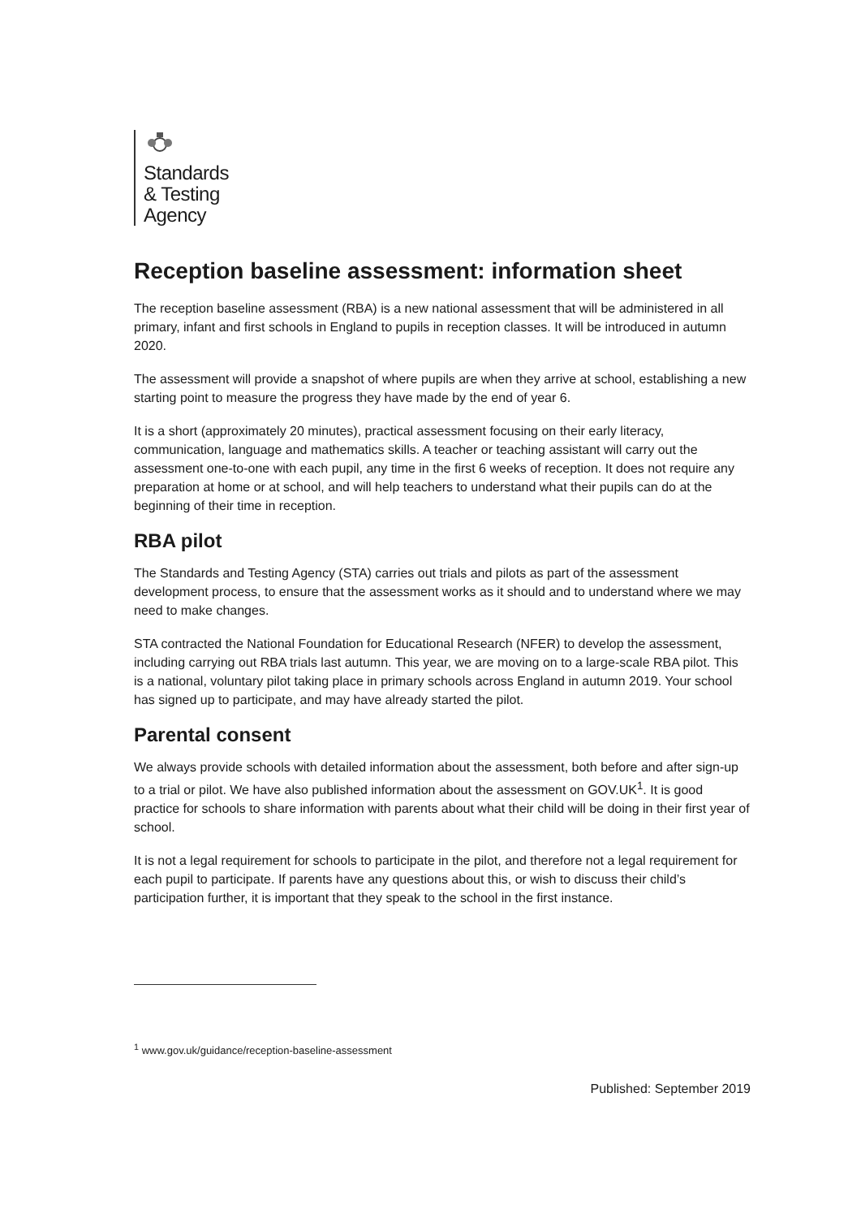Standards
& Testing
Agency
Reception baseline assessment: information sheet
The reception baseline assessment (RBA) is a new national assessment that will be administered in all primary, infant and first schools in England to pupils in reception classes. It will be introduced in autumn 2020.
The assessment will provide a snapshot of where pupils are when they arrive at school, establishing a new starting point to measure the progress they have made by the end of year 6.
It is a short (approximately 20 minutes), practical assessment focusing on their early literacy, communication, language and mathematics skills. A teacher or teaching assistant will carry out the assessment one-to-one with each pupil, any time in the first 6 weeks of reception. It does not require any preparation at home or at school, and will help teachers to understand what their pupils can do at the beginning of their time in reception.
RBA pilot
The Standards and Testing Agency (STA) carries out trials and pilots as part of the assessment development process, to ensure that the assessment works as it should and to understand where we may need to make changes.
STA contracted the National Foundation for Educational Research (NFER) to develop the assessment, including carrying out RBA trials last autumn. This year, we are moving on to a large-scale RBA pilot. This is a national, voluntary pilot taking place in primary schools across England in autumn 2019. Your school has signed up to participate, and may have already started the pilot.
Parental consent
We always provide schools with detailed information about the assessment, both before and after sign-up to a trial or pilot. We have also published information about the assessment on GOV.UK<sup>1</sup>. It is good practice for schools to share information with parents about what their child will be doing in their first year of school.
It is not a legal requirement for schools to participate in the pilot, and therefore not a legal requirement for each pupil to participate. If parents have any questions about this, or wish to discuss their child’s participation further, it is important that they speak to the school in the first instance.
<sup>1</sup> www.gov.uk/guidance/reception-baseline-assessment
Published: September 2019